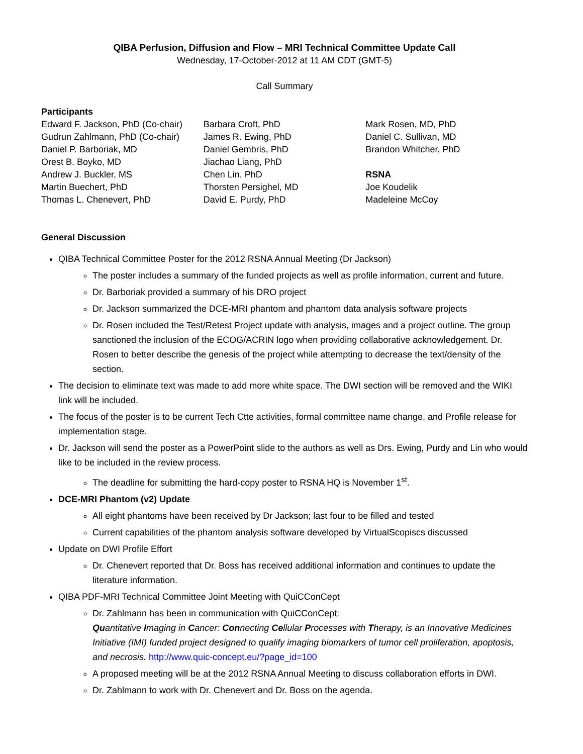QIBA Perfusion, Diffusion and Flow – MRI Technical Committee Update Call
Wednesday, 17-October-2012 at 11 AM CDT (GMT-5)
Call Summary
Participants
Edward F. Jackson, PhD (Co-chair)
Gudrun Zahlmann, PhD (Co-chair)
Daniel P. Barboriak, MD
Orest B. Boyko, MD
Andrew J. Buckler, MS
Martin Buechert, PhD
Thomas L. Chenevert, PhD
Barbara Croft, PhD
James R. Ewing, PhD
Daniel Gembris, PhD
Jiachao Liang, PhD
Chen Lin, PhD
Thorsten Persighel, MD
David E. Purdy, PhD
Mark Rosen, MD, PhD
Daniel C. Sullivan, MD
Brandon Whitcher, PhD
RSNA
Joe Koudelik
Madeleine McCoy
General Discussion
QIBA Technical Committee Poster for the 2012 RSNA Annual Meeting (Dr Jackson)
The poster includes a summary of the funded projects as well as profile information, current and future.
Dr. Barboriak provided a summary of his DRO project
Dr. Jackson summarized the DCE-MRI phantom and phantom data analysis software projects
Dr. Rosen included the Test/Retest Project update with analysis, images and a project outline. The group sanctioned the inclusion of the ECOG/ACRIN logo when providing collaborative acknowledgement. Dr. Rosen to better describe the genesis of the project while attempting to decrease the text/density of the section.
The decision to eliminate text was made to add more white space. The DWI section will be removed and the WIKI link will be included.
The focus of the poster is to be current Tech Ctte activities, formal committee name change, and Profile release for implementation stage.
Dr. Jackson will send the poster as a PowerPoint slide to the authors as well as Drs. Ewing, Purdy and Lin who would like to be included in the review process.
The deadline for submitting the hard-copy poster to RSNA HQ is November 1<sup>st</sup>.
DCE-MRI Phantom (v2) Update
All eight phantoms have been received by Dr Jackson; last four to be filled and tested
Current capabilities of the phantom analysis software developed by VirtualScopiscs discussed
Update on DWI Profile Effort
Dr. Chenevert reported that Dr. Boss has received additional information and continues to update the literature information.
QIBA PDF-MRI Technical Committee Joint Meeting with QuiCConCept
Dr. Zahlmann has been in communication with QuiCConCept:
Quantitative Imaging in Cancer: Connecting Cellular Processes with Therapy, is an Innovative Medicines Initiative (IMI) funded project designed to qualify imaging biomarkers of tumor cell proliferation, apoptosis, and necrosis. http://www.quic-concept.eu/?page_id=100
A proposed meeting will be at the 2012 RSNA Annual Meeting to discuss collaboration efforts in DWI.
Dr. Zahlmann to work with Dr. Chenevert and Dr. Boss on the agenda.